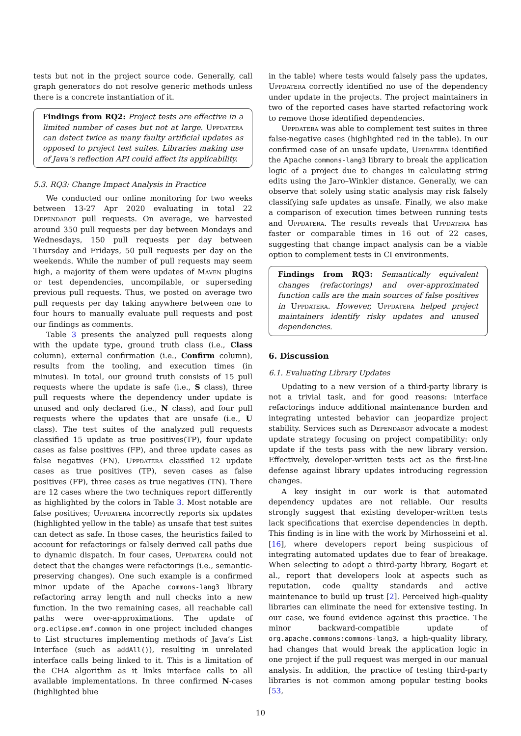tests but not in the project source code. Generally, call graph generators do not resolve generic methods unless there is a concrete instantiation of it.
Findings from RQ2: Project tests are effective in a limited number of cases but not at large. Uppdatera can detect twice as many faulty artificial updates as opposed to project test suites. Libraries making use of Java’s reflection API could affect its applicability.
5.3. RQ3: Change Impact Analysis in Practice
We conducted our online monitoring for two weeks between 13-27 Apr 2020 evaluating in total 22 Dependabot pull requests. On average, we harvested around 350 pull requests per day between Mondays and Wednesdays, 150 pull requests per day between Thursday and Fridays, 50 pull requests per day on the weekends. While the number of pull requests may seem high, a majority of them were updates of Maven plugins or test dependencies, uncompilable, or superseding previous pull requests. Thus, we posted on average two pull requests per day taking anywhere between one to four hours to manually evaluate pull requests and post our findings as comments.
Table 3 presents the analyzed pull requests along with the update type, ground truth class (i.e., Class column), external confirmation (i.e., Confirm column), results from the tooling, and execution times (in minutes). In total, our ground truth consists of 15 pull requests where the update is safe (i.e., S class), three pull requests where the dependency under update is unused and only declared (i.e., N class), and four pull requests where the updates that are unsafe (i.e., U class). The test suites of the analyzed pull requests classified 15 update as true positives(TP), four update cases as false positives (FP), and three update cases as false negatives (FN). Uppdatera classified 12 update cases as true positives (TP), seven cases as false positives (FP), three cases as true negatives (TN). There are 12 cases where the two techniques report differently as highlighted by the colors in Table 3. Most notable are false positives; Uppdatera incorrectly reports six updates (highlighted yellow in the table) as unsafe that test suites can detect as safe. In those cases, the heuristics failed to account for refactorings or falsely derived call paths due to dynamic dispatch. In four cases, Uppdatera could not detect that the changes were refactorings (i.e., semantic-preserving changes). One such example is a confirmed minor update of the Apache commons-lang3 library refactoring array length and null checks into a new function. In the two remaining cases, all reachable call paths were over-approximations. The update of org.eclipse.emf.common in one project included changes to List structures implementing methods of Java’s List Interface (such as addAll()), resulting in unrelated interface calls being linked to it. This is a limitation of the CHA algorithm as it links interface calls to all available implementations. In three confirmed N-cases (highlighted blue
in the table) where tests would falsely pass the updates, Uppdatera correctly identified no use of the dependency under update in the projects. The project maintainers in two of the reported cases have started refactoring work to remove those identified dependencies.
Uppdatera was able to complement test suites in three false-negative cases (highlighted red in the table). In our confirmed case of an unsafe update, Uppdatera identified the Apache commons-lang3 library to break the application logic of a project due to changes in calculating string edits using the Jaro–Winkler distance. Generally, we can observe that solely using static analysis may risk falsely classifying safe updates as unsafe. Finally, we also make a comparison of execution times between running tests and Uppdatera. The results reveals that Uppdatera has faster or comparable times in 16 out of 22 cases, suggesting that change impact analysis can be a viable option to complement tests in CI environments.
Findings from RQ3: Semantically equivalent changes (refactorings) and over-approximated function calls are the main sources of false positives in Uppdatera. However, Uppdatera helped project maintainers identify risky updates and unused dependencies.
6. Discussion
6.1. Evaluating Library Updates
Updating to a new version of a third-party library is not a trivial task, and for good reasons: interface refactorings induce additional maintenance burden and integrating untested behavior can jeopardize project stability. Services such as Dependabot advocate a modest update strategy focusing on project compatibility: only update if the tests pass with the new library version. Effectively, developer-written tests act as the first-line defense against library updates introducing regression changes.
A key insight in our work is that automated dependency updates are not reliable. Our results strongly suggest that existing developer-written tests lack specifications that exercise dependencies in depth. This finding is in line with the work by Mirhosseini et al. [16], where developers report being suspicious of integrating automated updates due to fear of breakage. When selecting to adopt a third-party library, Bogart et al., report that developers look at aspects such as reputation, code quality standards and active maintenance to build up trust [2]. Perceived high-quality libraries can eliminate the need for extensive testing. In our case, we found evidence against this practice. The minor backward-compatible update of org.apache.commons:commons-lang3, a high-quality library, had changes that would break the application logic in one project if the pull request was merged in our manual analysis. In addition, the practice of testing third-party libraries is not common among popular testing books [53,
10